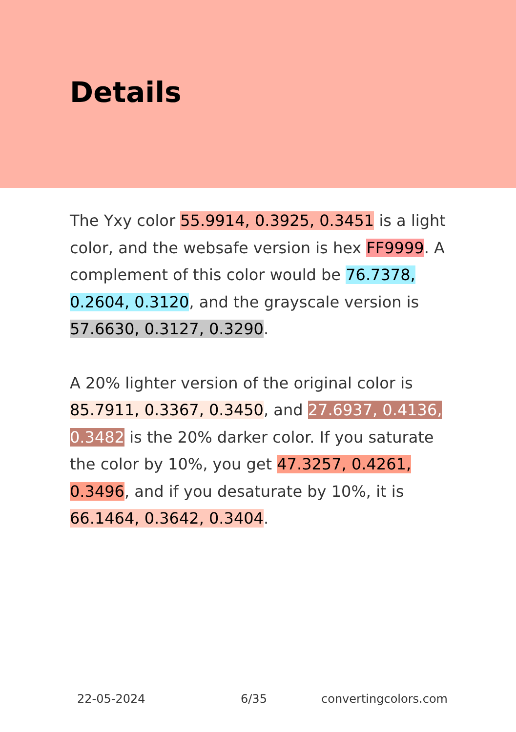Details
The Yxy color 55.9914, 0.3925, 0.3451 is a light color, and the websafe version is hex FF9999. A complement of this color would be 76.7378, 0.2604, 0.3120, and the grayscale version is 57.6630, 0.3127, 0.3290.
A 20% lighter version of the original color is 85.7911, 0.3367, 0.3450, and 27.6937, 0.4136, 0.3482 is the 20% darker color. If you saturate the color by 10%, you get 47.3257, 0.4261, 0.3496, and if you desaturate by 10%, it is 66.1464, 0.3642, 0.3404.
22-05-2024 6/35 convertingcolors.com